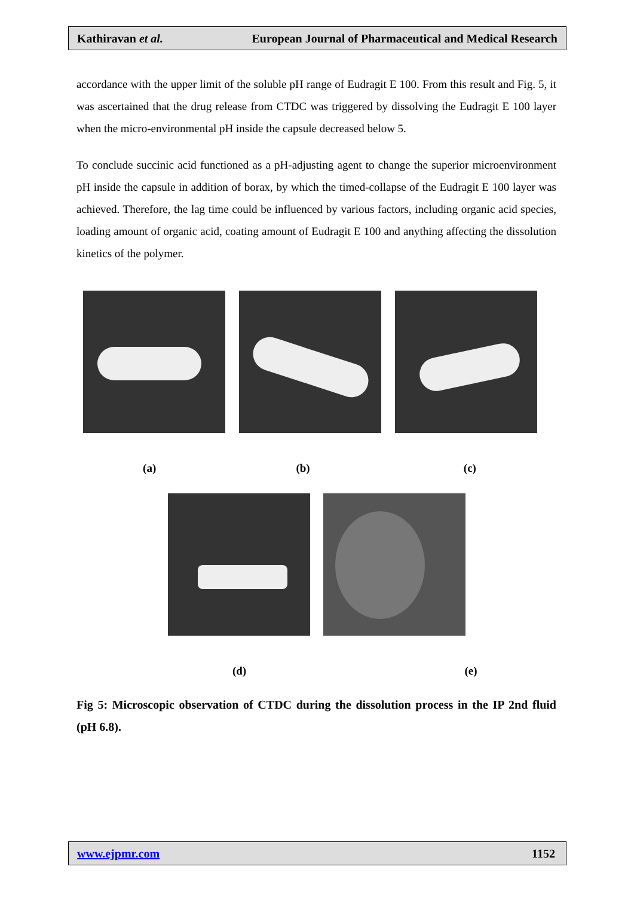Kathiravan et al. European Journal of Pharmaceutical and Medical Research
accordance with the upper limit of the soluble pH range of Eudragit E 100. From this result and Fig. 5, it was ascertained that the drug release from CTDC was triggered by dissolving the Eudragit E 100 layer when the micro-environmental pH inside the capsule decreased below 5.
To conclude succinic acid functioned as a pH-adjusting agent to change the superior microenvironment pH inside the capsule in addition of borax, by which the timed-collapse of the Eudragit E 100 layer was achieved. Therefore, the lag time could be influenced by various factors, including organic acid species, loading amount of organic acid, coating amount of Eudragit E 100 and anything affecting the dissolution kinetics of the polymer.
(a) (b) (c)
(d) (e)
Fig 5: Microscopic observation of CTDC during the dissolution process in the IP 2nd fluid (pH 6.8).
www.ejpmr.com 1152